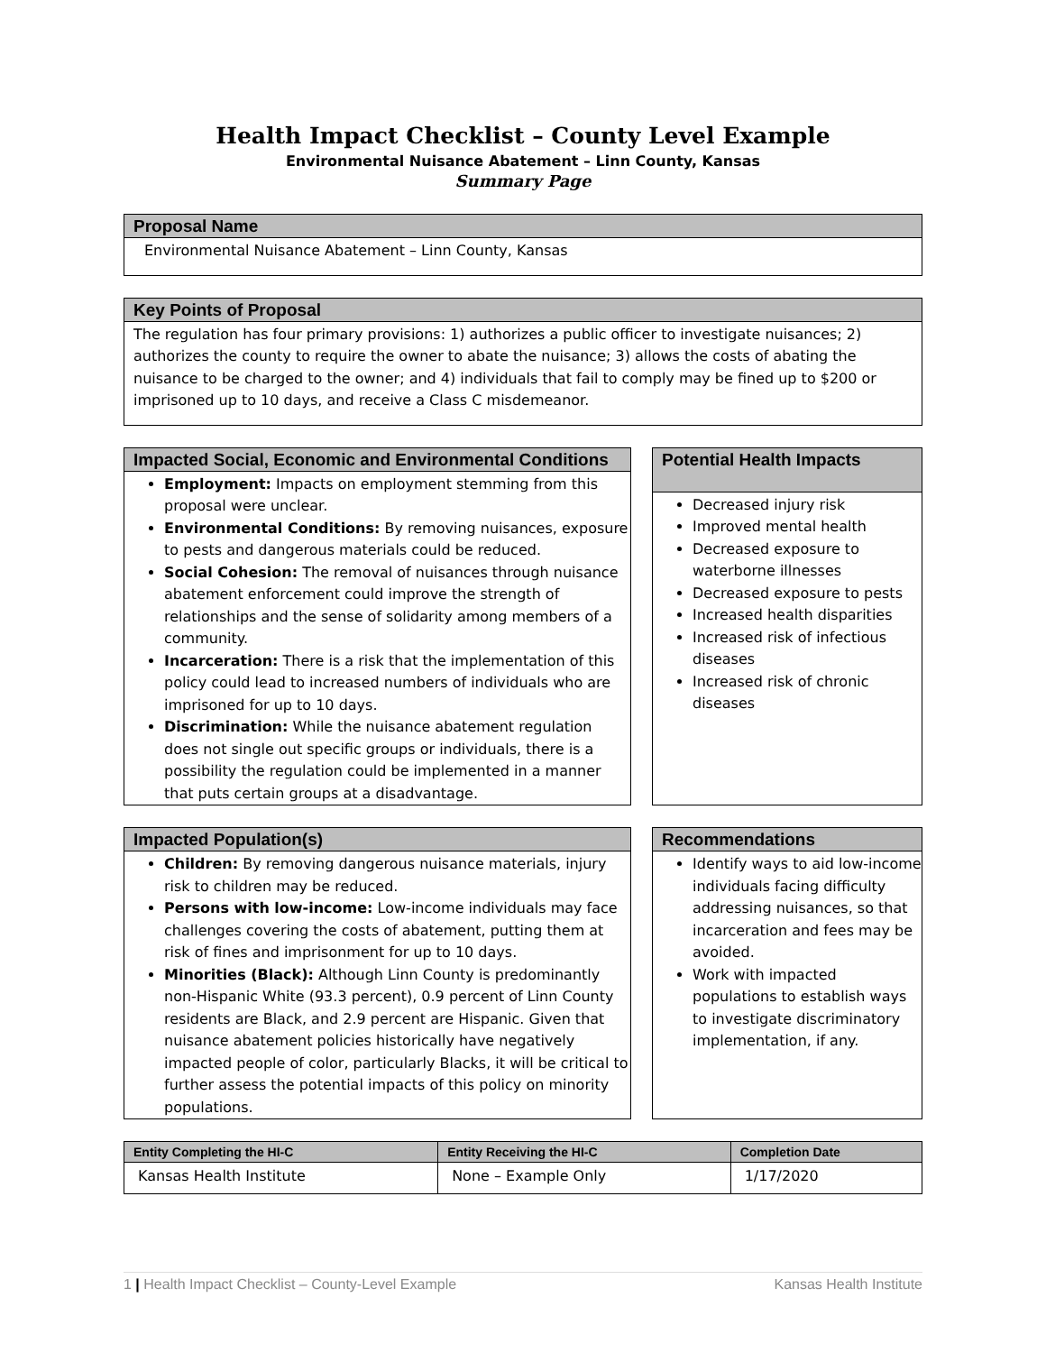Health Impact Checklist – County Level Example
Environmental Nuisance Abatement – Linn County, Kansas
Summary Page
Proposal Name
Environmental Nuisance Abatement – Linn County, Kansas
Key Points of Proposal
The regulation has four primary provisions: 1) authorizes a public officer to investigate nuisances; 2) authorizes the county to require the owner to abate the nuisance; 3) allows the costs of abating the nuisance to be charged to the owner; and 4) individuals that fail to comply may be fined up to $200 or imprisoned up to 10 days, and receive a Class C misdemeanor.
Impacted Social, Economic and Environmental Conditions
Employment: Impacts on employment stemming from this proposal were unclear.
Environmental Conditions: By removing nuisances, exposure to pests and dangerous materials could be reduced.
Social Cohesion: The removal of nuisances through nuisance abatement enforcement could improve the strength of relationships and the sense of solidarity among members of a community.
Incarceration: There is a risk that the implementation of this policy could lead to increased numbers of individuals who are imprisoned for up to 10 days.
Discrimination: While the nuisance abatement regulation does not single out specific groups or individuals, there is a possibility the regulation could be implemented in a manner that puts certain groups at a disadvantage.
Potential Health Impacts
Decreased injury risk
Improved mental health
Decreased exposure to waterborne illnesses
Decreased exposure to pests
Increased health disparities
Increased risk of infectious diseases
Increased risk of chronic diseases
Impacted Population(s)
Children: By removing dangerous nuisance materials, injury risk to children may be reduced.
Persons with low-income: Low-income individuals may face challenges covering the costs of abatement, putting them at risk of fines and imprisonment for up to 10 days.
Minorities (Black): Although Linn County is predominantly non-Hispanic White (93.3 percent), 0.9 percent of Linn County residents are Black, and 2.9 percent are Hispanic. Given that nuisance abatement policies historically have negatively impacted people of color, particularly Blacks, it will be critical to further assess the potential impacts of this policy on minority populations.
Recommendations
Identify ways to aid low-income individuals facing difficulty addressing nuisances, so that incarceration and fees may be avoided.
Work with impacted populations to establish ways to investigate discriminatory implementation, if any.
| Entity Completing the HI-C | Entity Receiving the HI-C | Completion Date |
| --- | --- | --- |
| Kansas Health Institute | None – Example Only | 1/17/2020 |
1 | Health Impact Checklist – County-Level Example Kansas Health Institute